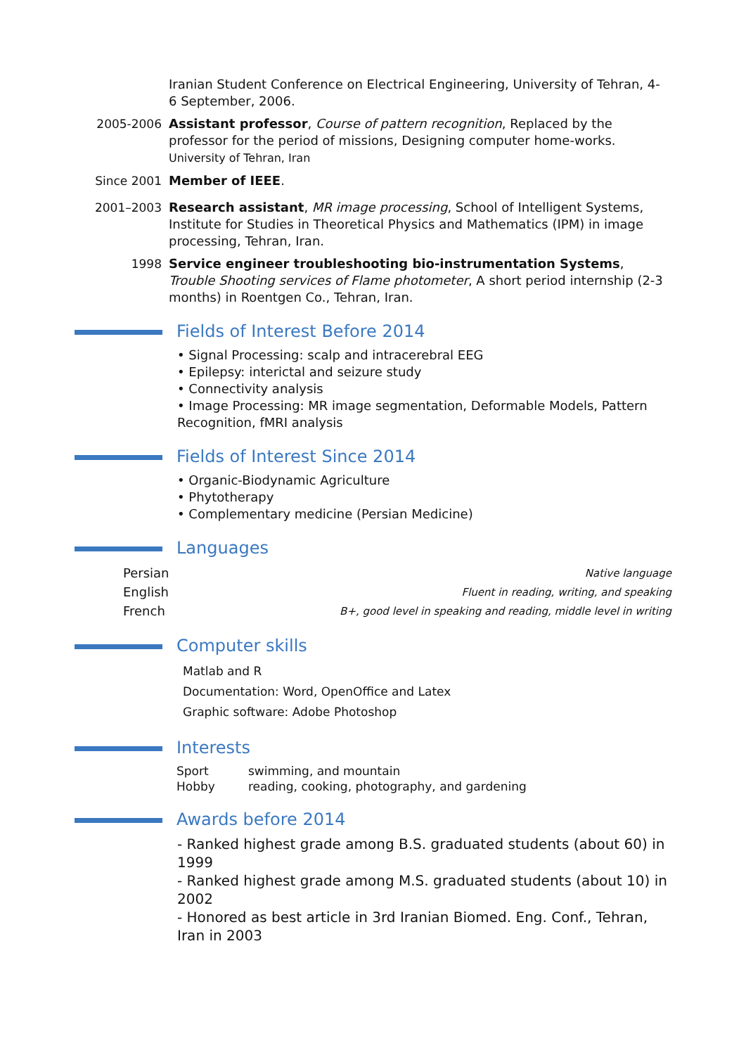Iranian Student Conference on Electrical Engineering, University of Tehran, 4-6 September, 2006.
2005-2006 Assistant professor, Course of pattern recognition, Replaced by the professor for the period of missions, Designing computer home-works.
University of Tehran, Iran
Since 2001 Member of IEEE.
2001–2003 Research assistant, MR image processing, School of Intelligent Systems, Institute for Studies in Theoretical Physics and Mathematics (IPM) in image processing, Tehran, Iran.
1998 Service engineer troubleshooting bio-instrumentation Systems, Trouble Shooting services of Flame photometer, A short period internship (2-3 months) in Roentgen Co., Tehran, Iran.
Fields of Interest Before 2014
• Signal Processing: scalp and intracerebral EEG
• Epilepsy: interictal and seizure study
• Connectivity analysis
• Image Processing: MR image segmentation, Deformable Models, Pattern Recognition, fMRI analysis
Fields of Interest Since 2014
• Organic-Biodynamic Agriculture
• Phytotherapy
• Complementary medicine (Persian Medicine)
Languages
| Persian | Native language |
| English | Fluent in reading, writing, and speaking |
| French | B+, good level in speaking and reading, middle level in writing |
Computer skills
Matlab and R
Documentation: Word, OpenOffice and Latex
Graphic software: Adobe Photoshop
Interests
| Sport | swimming, and mountain |
| Hobby | reading, cooking, photography, and gardening |
Awards before 2014
- Ranked highest grade among B.S. graduated students (about 60) in 1999
- Ranked highest grade among M.S. graduated students (about 10) in 2002
- Honored as best article in 3rd Iranian Biomed. Eng. Conf., Tehran, Iran in 2003